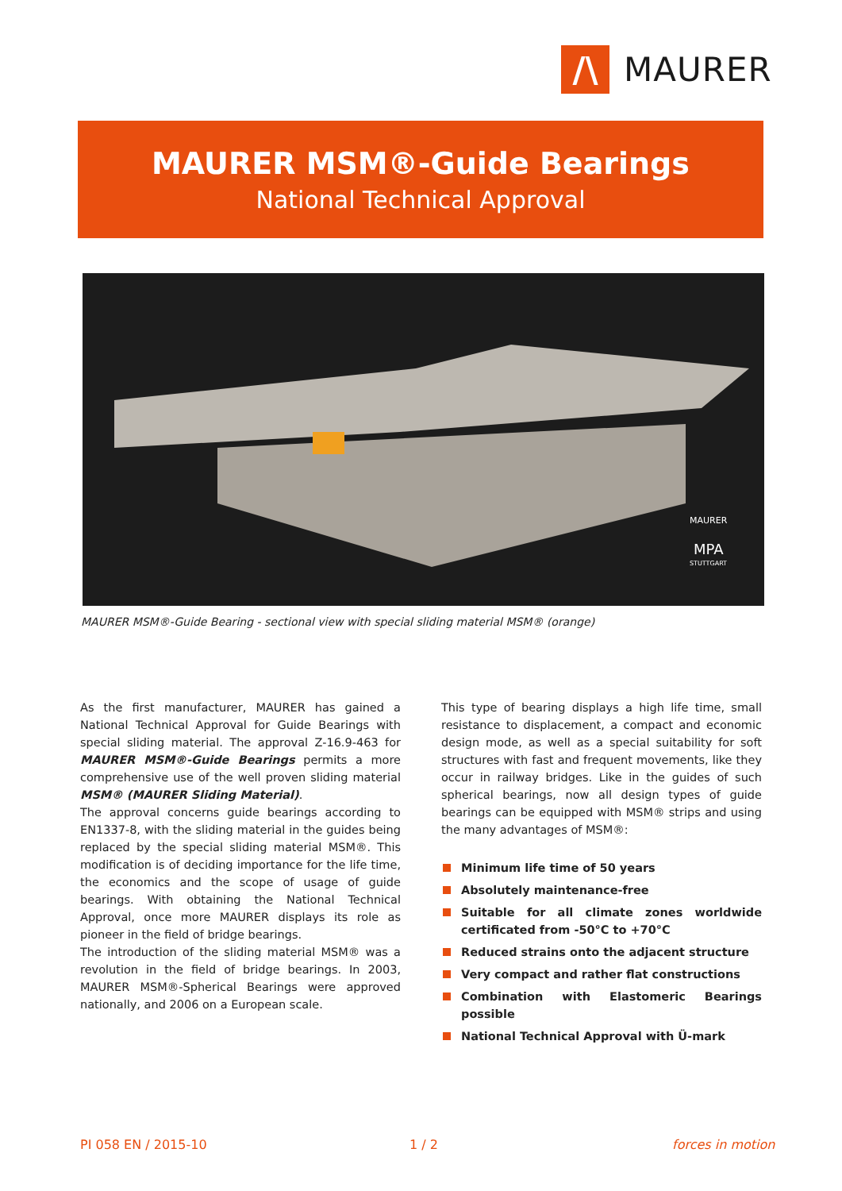/\
MAURER
MAURER MSM®-Guide Bearings
National Technical Approval
MAURER
MPA
STUTTGART
MAURER MSM®-Guide Bearing - sectional view with special sliding material MSM® (orange)
As the first manufacturer, MAURER has gained a National Technical Approval for Guide Bearings with special sliding material. The approval Z-16.9-463 for MAURER MSM®-Guide Bearings permits a more comprehensive use of the well proven sliding material MSM® (MAURER Sliding Material).
The approval concerns guide bearings according to EN1337-8, with the sliding material in the guides being replaced by the special sliding material MSM®. This modification is of deciding importance for the life time, the economics and the scope of usage of guide bearings. With obtaining the National Technical Approval, once more MAURER displays its role as pioneer in the field of bridge bearings.
The introduction of the sliding material MSM® was a revolution in the field of bridge bearings. In 2003, MAURER MSM®-Spherical Bearings were approved nationally, and 2006 on a European scale.
This type of bearing displays a high life time, small resistance to displacement, a compact and economic design mode, as well as a special suitability for soft structures with fast and frequent movements, like they occur in railway bridges. Like in the guides of such spherical bearings, now all design types of guide bearings can be equipped with MSM® strips and using the many advantages of MSM®:
Minimum life time of 50 years
Absolutely maintenance-free
Suitable for all climate zones worldwide certificated from -50°C to +70°C
Reduced strains onto the adjacent structure
Very compact and rather flat constructions
Combination with Elastomeric Bearings possible
National Technical Approval with Ü-mark
PI 058 EN / 2015-10 1 / 2 forces in motion